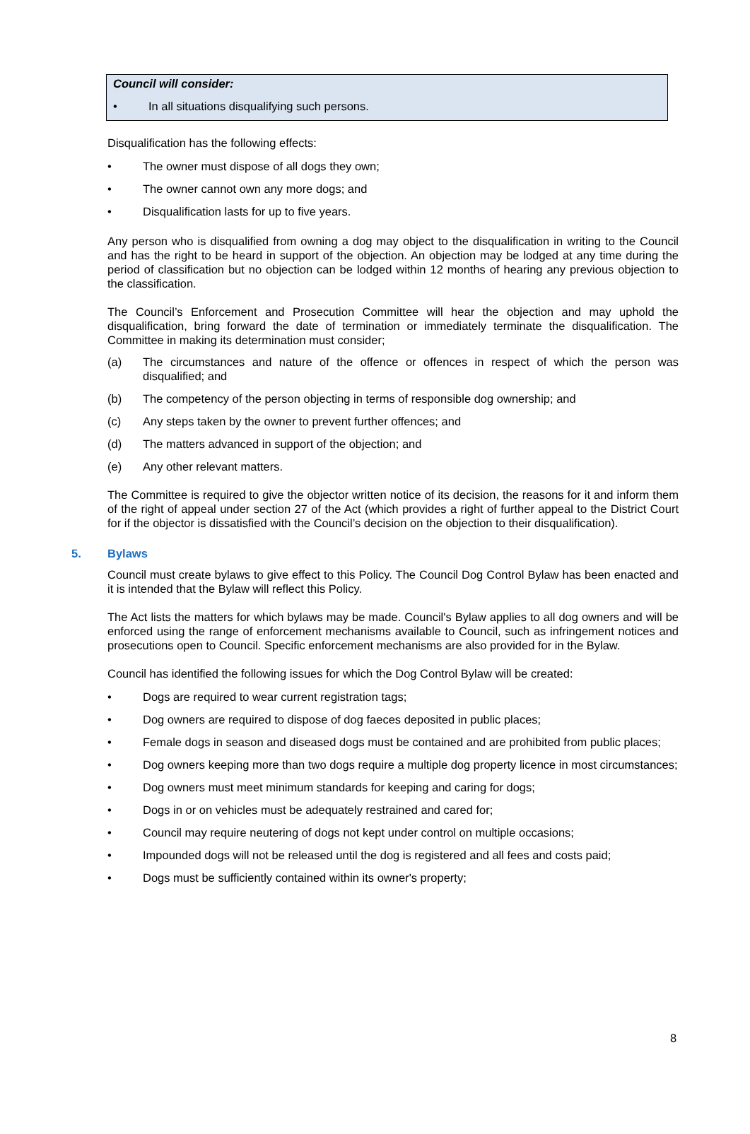Council will consider:
• In all situations disqualifying such persons.
Disqualification has the following effects:
• The owner must dispose of all dogs they own;
• The owner cannot own any more dogs; and
• Disqualification lasts for up to five years.
Any person who is disqualified from owning a dog may object to the disqualification in writing to the Council and has the right to be heard in support of the objection. An objection may be lodged at any time during the period of classification but no objection can be lodged within 12 months of hearing any previous objection to the classification.
The Council’s Enforcement and Prosecution Committee will hear the objection and may uphold the disqualification, bring forward the date of termination or immediately terminate the disqualification. The Committee in making its determination must consider;
(a) The circumstances and nature of the offence or offences in respect of which the person was disqualified; and
(b) The competency of the person objecting in terms of responsible dog ownership; and
(c) Any steps taken by the owner to prevent further offences; and
(d) The matters advanced in support of the objection; and
(e) Any other relevant matters.
The Committee is required to give the objector written notice of its decision, the reasons for it and inform them of the right of appeal under section 27 of the Act (which provides a right of further appeal to the District Court for if the objector is dissatisfied with the Council’s decision on the objection to their disqualification).
5. Bylaws
Council must create bylaws to give effect to this Policy. The Council Dog Control Bylaw has been enacted and it is intended that the Bylaw will reflect this Policy.
The Act lists the matters for which bylaws may be made. Council's Bylaw applies to all dog owners and will be enforced using the range of enforcement mechanisms available to Council, such as infringement notices and prosecutions open to Council. Specific enforcement mechanisms are also provided for in the Bylaw.
Council has identified the following issues for which the Dog Control Bylaw will be created:
• Dogs are required to wear current registration tags;
• Dog owners are required to dispose of dog faeces deposited in public places;
• Female dogs in season and diseased dogs must be contained and are prohibited from public places;
• Dog owners keeping more than two dogs require a multiple dog property licence in most circumstances;
• Dog owners must meet minimum standards for keeping and caring for dogs;
• Dogs in or on vehicles must be adequately restrained and cared for;
• Council may require neutering of dogs not kept under control on multiple occasions;
• Impounded dogs will not be released until the dog is registered and all fees and costs paid;
• Dogs must be sufficiently contained within its owner's property;
8